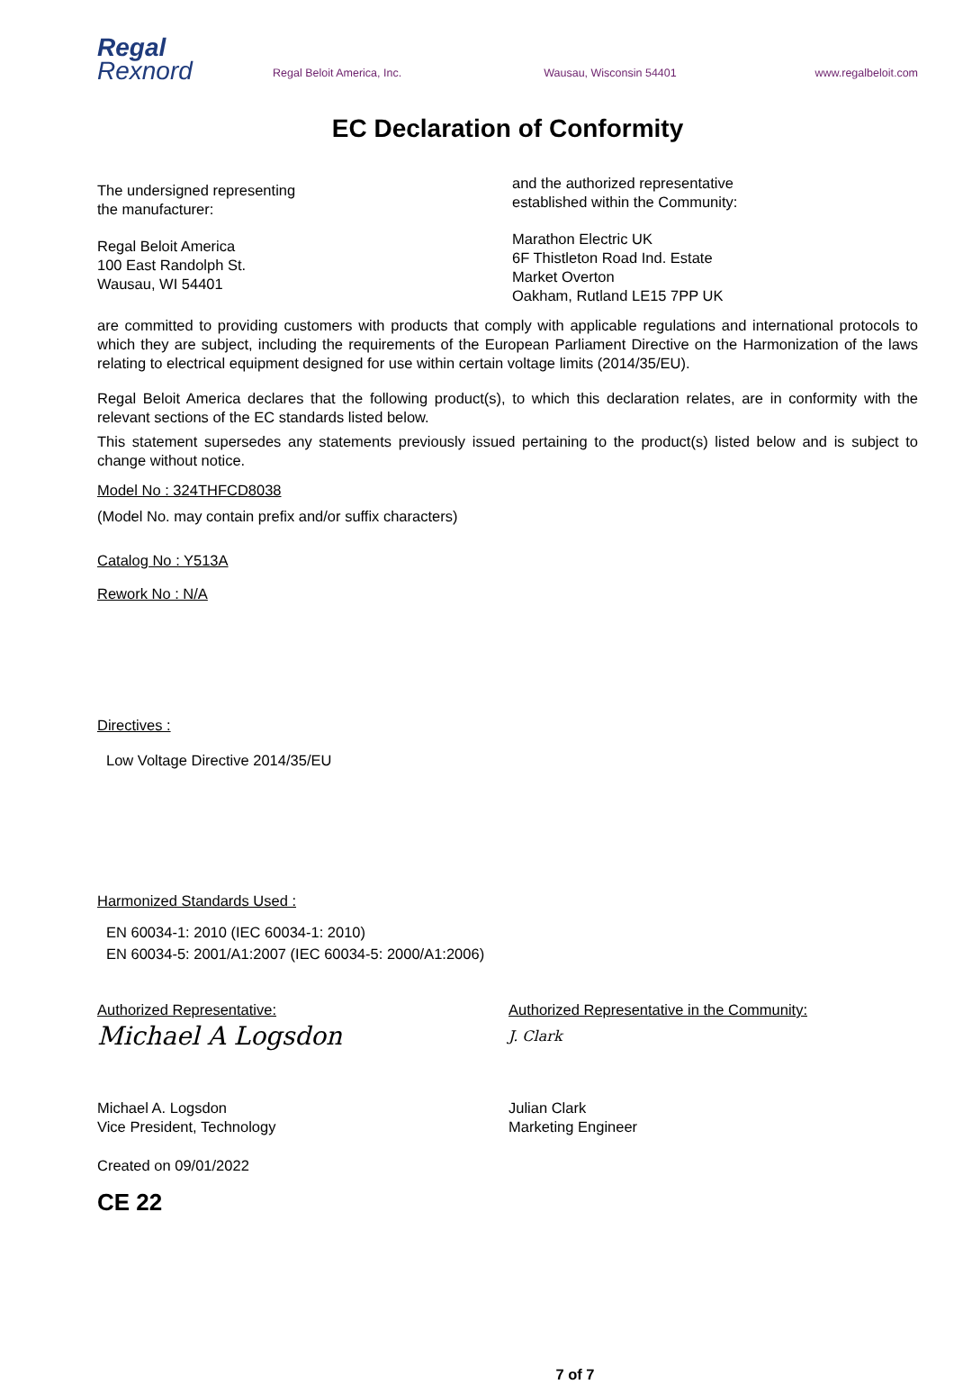Regal
Rexnord
Regal Beloit America, Inc.
Wausau, Wisconsin 54401
www.regalbeloit.com
EC Declaration of Conformity
The undersigned representing
the manufacturer:
Regal Beloit America
100 East Randolph St.
Wausau, WI 54401
and the authorized representative
established within the Community:
Marathon Electric UK
6F Thistleton Road Ind. Estate
Market Overton
Oakham, Rutland LE15 7PP UK
are committed to providing customers with products that comply with applicable regulations and international protocols to which they are subject, including the requirements of the European Parliament Directive on the Harmonization of the laws relating to electrical equipment designed for use within certain voltage limits (2014/35/EU).
Regal Beloit America declares that the following product(s), to which this declaration relates, are in conformity with the relevant sections of the EC standards listed below.
This statement supersedes any statements previously issued pertaining to the product(s) listed below and is subject to change without notice.
Model No : 324THFCD8038
(Model No. may contain prefix and/or suffix characters)
Catalog No : Y513A
Rework No : N/A
Directives :
Low Voltage Directive 2014/35/EU
Harmonized Standards Used :
EN 60034-1: 2010 (IEC 60034-1: 2010)
EN 60034-5: 2001/A1:2007 (IEC 60034-5: 2000/A1:2006)
Authorized Representative:
Michael A Logsdon
Michael A. Logsdon
Vice President, Technology
Authorized Representative in the Community:
J. Clark
Julian Clark
Marketing Engineer
Created on 09/01/2022
CE 22
7 of 7